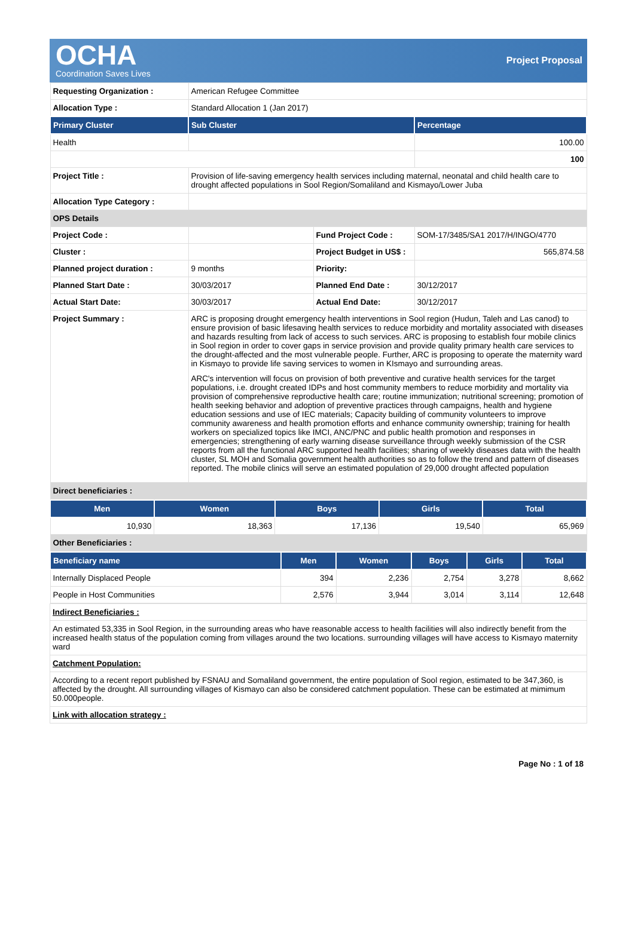OCHA
Coordination Saves Lives
Project Proposal
| Requesting Organization : | American Refugee Committee | | |
| Allocation Type : | Standard Allocation 1 (Jan 2017) | | |
| Primary Cluster | Sub Cluster | | Percentage |
| Health | | | 100.00 |
| | | | 100 |
| Project Title : | Provision of life-saving emergency health services including maternal, neonatal and child health care to drought affected populations in Sool Region/Somaliland and Kismayo/Lower Juba | | |
| Allocation Type Category : | | | |
| OPS Details | | | |
| Project Code : | | Fund Project Code : | SOM-17/3485/SA1 2017/H/INGO/4770 |
| Cluster : | | Project Budget in US$ : | 565,874.58 |
| Planned project duration : | 9 months | Priority: | |
| Planned Start Date : | 30/03/2017 | Planned End Date : | 30/12/2017 |
| Actual Start Date: | 30/03/2017 | Actual End Date: | 30/12/2017 |
| Project Summary : | ARC is proposing drought emergency health interventions in Sool region (Hudun, Taleh and Las canod) to ensure provision of basic lifesaving health services to reduce morbidity and mortality associated with diseases and hazards resulting from lack of access to such services. ARC is proposing to establish four mobile clinics in Sool region in order to cover gaps in service provision and provide quality primary health care services to the drought-affected and the most vulnerable people. Further, ARC is proposing to operate the maternity ward in Kismayo to provide life saving services to women in KIsmayo and surrounding areas. ARC's intervention will focus on provision of both preventive and curative health services for the target populations, i.e. drought created IDPs and host community members to reduce morbidity and mortality via provision of comprehensive reproductive health care; routine immunization; nutritional screening; promotion of health seeking behavior and adoption of preventive practices through campaigns, health and hygiene education sessions and use of IEC materials; Capacity building of community volunteers to improve community awareness and health promotion efforts and enhance community ownership; training for health workers on specialized topics like IMCI, ANC/PNC and public health promotion and responses in emergencies; strengthening of early warning disease surveillance through weekly submission of the CSR reports from all the functional ARC supported health facilities; sharing of weekly diseases data with the health cluster, SL MOH and Somalia government health authorities so as to follow the trend and pattern of diseases reported. The mobile clinics will serve an estimated population of 29,000 drought affected population | | |
| Direct beneficiaries : | | | |
| Men | Women | Boys | Girls | Total |
| --- | --- | --- | --- | --- |
| 10,930 | 18,363 | 17,136 | 19,540 | 65,969 |
| Other Beneficiaries : | | | | |
| Beneficiary name | Men | Women | Boys | Girls | Total |
| --- | --- | --- | --- | --- | --- |
| Internally Displaced People | 394 | 2,236 | 2,754 | 3,278 | 8,662 |
| People in Host Communities | 2,576 | 3,944 | 3,014 | 3,114 | 12,648 |
| Indirect Beneficiaries : |
| An estimated 53,335 in Sool Region, in the surrounding areas who have reasonable access to health facilities will also indirectly benefit from the increased health status of the population coming from villages around the two locations. surrounding villages will have access to Kismayo maternity ward |
| Catchment Population: |
| According to a recent report published by FSNAU and Somaliland government, the entire population of Sool region, estimated to be 347,360, is affected by the drought. All surrounding villages of Kismayo can also be considered catchment population. These can be estimated at mimimum 50.000people. |
| Link with allocation strategy : |
Page No : 1 of 18